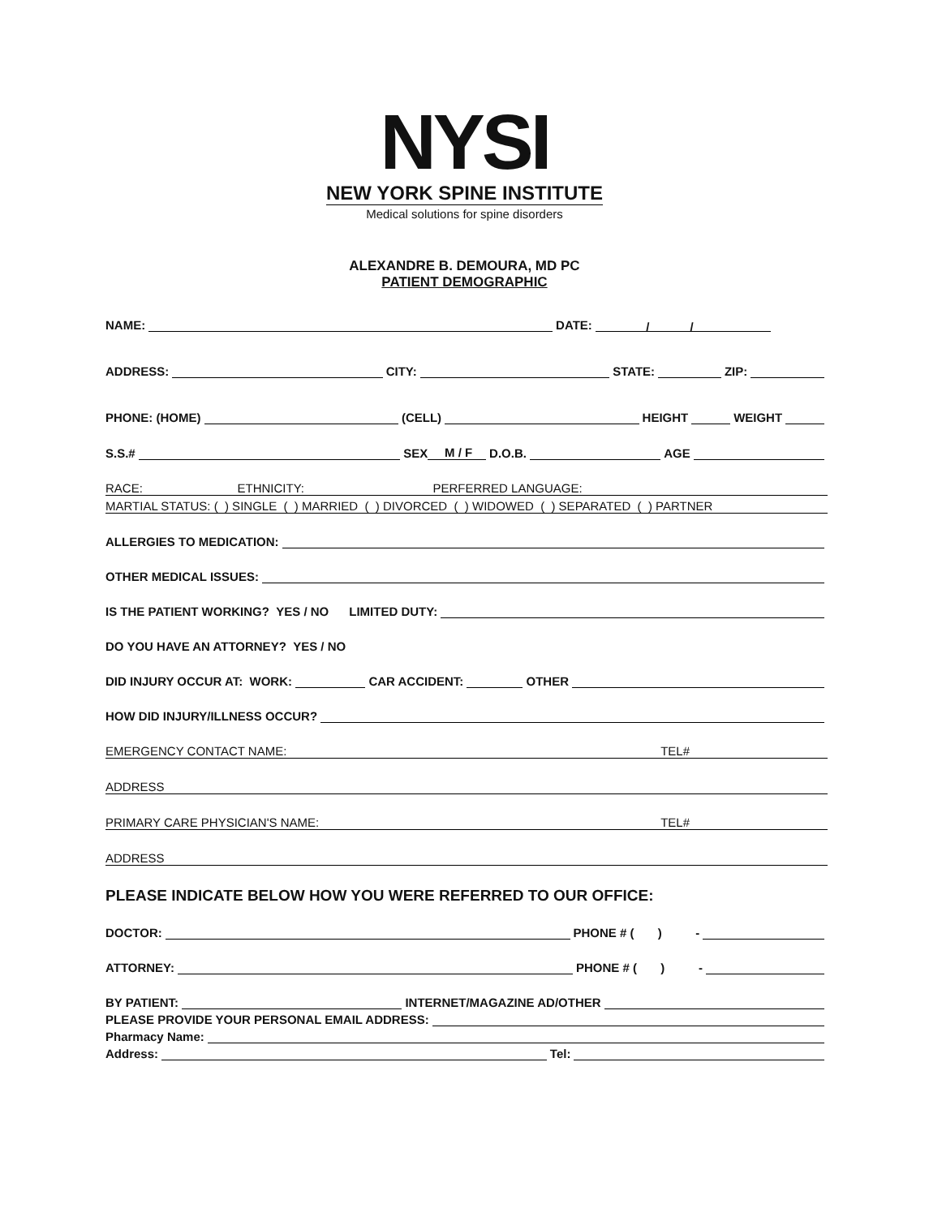NYSI
NEW YORK SPINE INSTITUTE
Medical solutions for spine disorders
ALEXANDRE B. DEMOURA, MD PC
PATIENT DEMOGRAPHIC
NAME: DATE: / /
ADDRESS: CITY: STATE: ZIP:
PHONE: (HOME) (CELL) HEIGHT WEIGHT
S.S.# SEX M / F D.O.B. AGE
RACE: ETHNICITY: PERFERRED LANGUAGE:
MARTIAL STATUS: ( ) SINGLE ( ) MARRIED ( ) DIVORCED ( ) WIDOWED ( ) SEPARATED ( ) PARTNER
ALLERGIES TO MEDICATION:
OTHER MEDICAL ISSUES:
IS THE PATIENT WORKING? YES / NO LIMITED DUTY:
DO YOU HAVE AN ATTORNEY? YES / NO
DID INJURY OCCUR AT: WORK: CAR ACCIDENT: OTHER
HOW DID INJURY/ILLNESS OCCUR?
EMERGENCY CONTACT NAME: TEL#
ADDRESS
PRIMARY CARE PHYSICIAN'S NAME: TEL#
ADDRESS
PLEASE INDICATE BELOW HOW YOU WERE REFERRED TO OUR OFFICE:
DOCTOR: PHONE # ( ) -
ATTORNEY: PHONE # ( ) -
BY PATIENT: INTERNET/MAGAZINE AD/OTHER
PLEASE PROVIDE YOUR PERSONAL EMAIL ADDRESS:
Pharmacy Name:
Address: Tel: